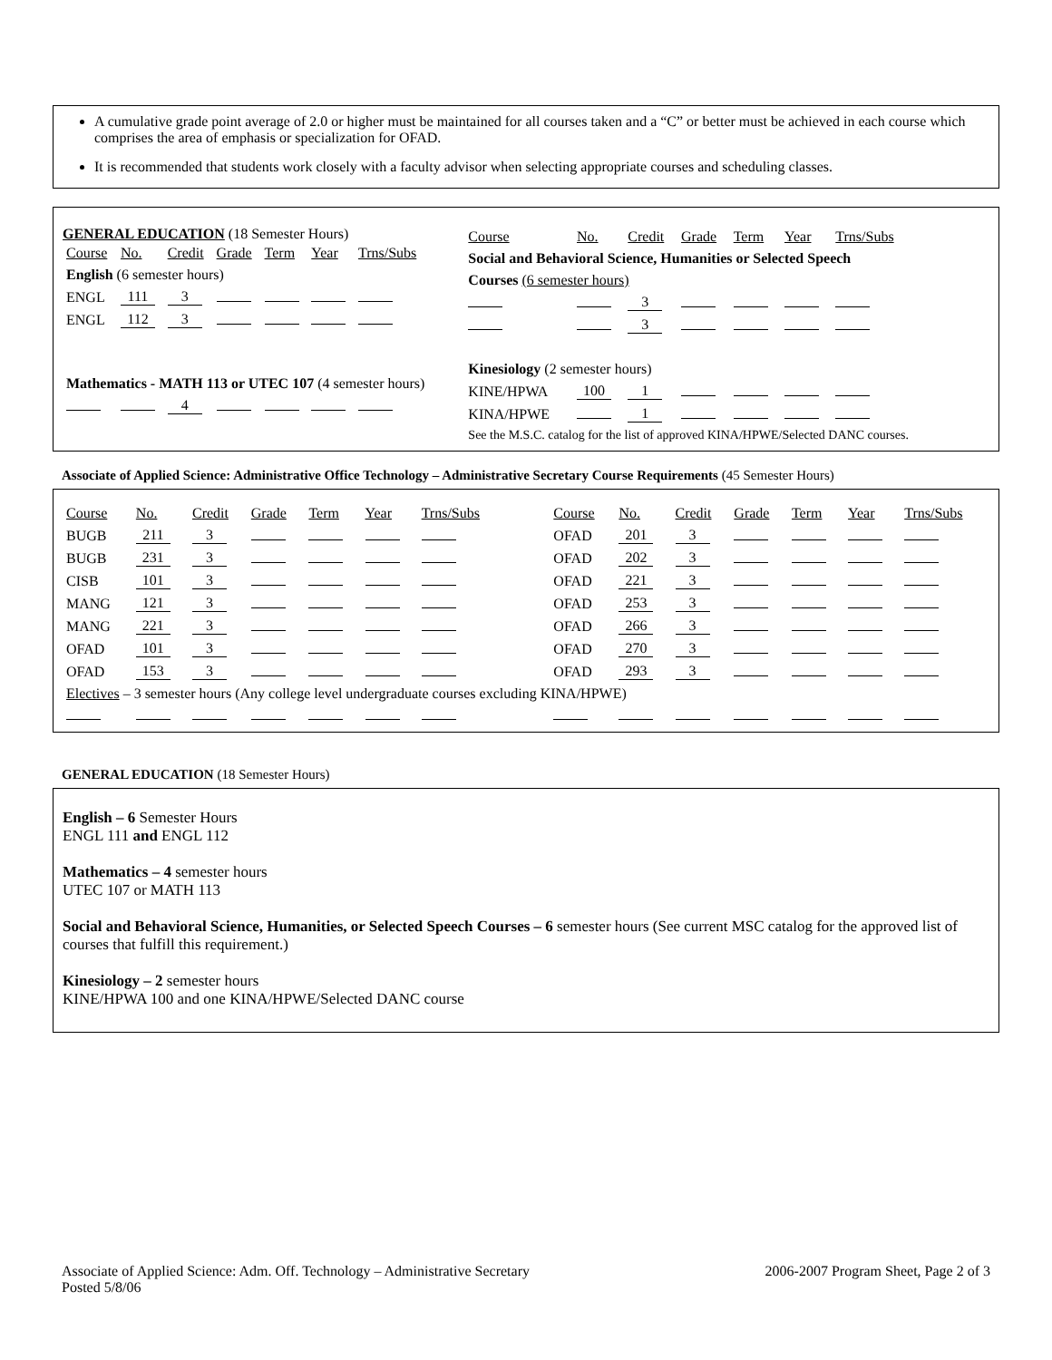A cumulative grade point average of 2.0 or higher must be maintained for all courses taken and a “C” or better must be achieved in each course which comprises the area of emphasis or specialization for OFAD.
It is recommended that students work closely with a faculty advisor when selecting appropriate courses and scheduling classes.
GENERAL EDUCATION (18 Semester Hours)
| Course | No. | Credit | Grade | Term | Year | Trns/Subs |
| English (6 semester hours) | | | | | | |
| ENGL | 111 | 3 | | | | |
| ENGL | 112 | 3 | | | | |
| Mathematics - MATH 113 or UTEC 107 (4 semester hours) | | | | | | |
| | | 4 | | | | |
| Course | No. | Credit | Grade | Term | Year | Trns/Subs |
| Social and Behavioral Science, Humanities or Selected Speech | | | | | | |
| Courses (6 semester hours) | | | | | | |
| | | 3 | | | | |
| | | 3 | | | | |
| Kinesiology (2 semester hours) | | | | | | |
| KINE/HPWA | 100 | 1 | | | | |
| KINA/HPWE | | 1 | | | | |
| See the M.S.C. catalog for the list of approved KINA/HPWE/Selected DANC courses. | | | | | | |
Associate of Applied Science: Administrative Office Technology – Administrative Secretary Course Requirements (45 Semester Hours)
| Course | No. | Credit | Grade | Term | Year | Trns/Subs | | Course | No. | Credit | Grade | Term | Year | Trns/Subs |
| BUGB | 211 | 3 | | | | | | OFAD | 201 | 3 | | | | |
| BUGB | 231 | 3 | | | | | | OFAD | 202 | 3 | | | | |
| CISB | 101 | 3 | | | | | | OFAD | 221 | 3 | | | | |
| MANG | 121 | 3 | | | | | | OFAD | 253 | 3 | | | | |
| MANG | 221 | 3 | | | | | | OFAD | 266 | 3 | | | | |
| OFAD | 101 | 3 | | | | | | OFAD | 270 | 3 | | | | |
| OFAD | 153 | 3 | | | | | | OFAD | 293 | 3 | | | | |
| Electives – 3 semester hours (Any college level undergraduate courses excluding KINA/HPWE) | | | | | | | | | | | | | | |
GENERAL EDUCATION (18 Semester Hours)
English – 6 Semester Hours
ENGL 111 and ENGL 112
Mathematics – 4 semester hours
UTEC 107 or MATH 113
Social and Behavioral Science, Humanities, or Selected Speech Courses – 6 semester hours (See current MSC catalog for the approved list of courses that fulfill this requirement.)
Kinesiology – 2 semester hours
KINE/HPWA 100 and one KINA/HPWE/Selected DANC course
Associate of Applied Science: Adm. Off. Technology – Administrative Secretary
Posted 5/8/06
2006-2007 Program Sheet, Page 2 of 3